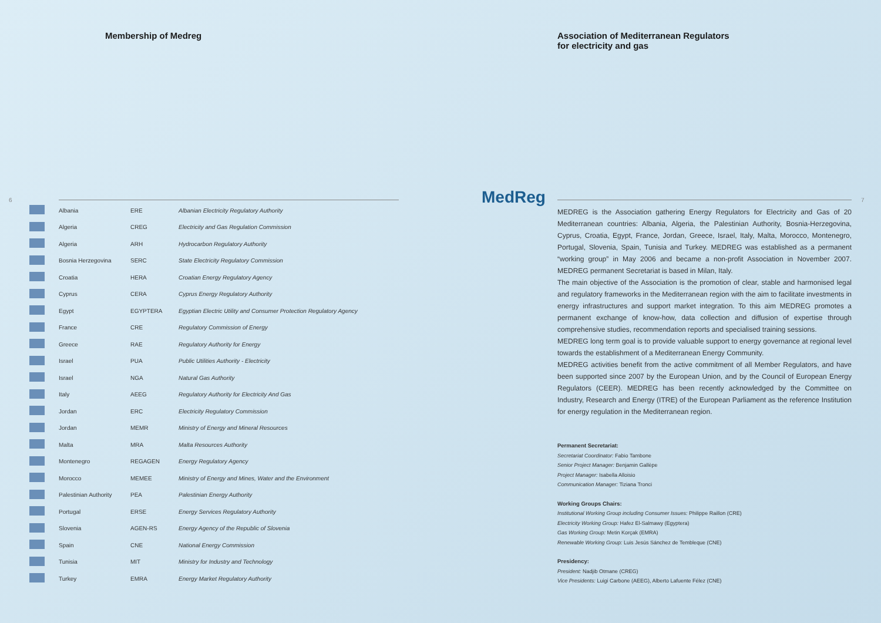Membership of Medreg
6
| | Albania | ERE | Albanian Electricity Regulatory Authority |
| | Algeria | CREG | Electricity and Gas Regulation Commission |
| | Algeria | ARH | Hydrocarbon Regulatory Authority |
| | Bosnia Herzegovina | SERC | State Electricity Regulatory Commission |
| | Croatia | HERA | Croatian Energy Regulatory Agency |
| | Cyprus | CERA | Cyprus Energy Regulatory Authority |
| | Egypt | EGYPTERA | Egyptian Electric Utility and Consumer Protection Regulatory Agency |
| | France | CRE | Regulatory Commission of Energy |
| | Greece | RAE | Regulatory Authority for Energy |
| | Israel | PUA | Public Utilities Authority - Electricity |
| | Israel | NGA | Natural Gas Authority |
| | Italy | AEEG | Regulatory Authority for Electricity And Gas |
| | Jordan | ERC | Electricity Regulatory Commission |
| | Jordan | MEMR | Ministry of Energy and Mineral Resources |
| | Malta | MRA | Malta Resources Authority |
| | Montenegro | REGAGEN | Energy Regulatory Agency |
| | Morocco | MEMEE | Ministry of Energy and Mines, Water and the Environment |
| | Palestinian Authority | PEA | Palestinian Energy Authority |
| | Portugal | ERSE | Energy Services Regulatory Authority |
| | Slovenia | AGEN-RS | Energy Agency of the Republic of Slovenia |
| | Spain | CNE | National Energy Commission |
| | Tunisia | MIT | Ministry for Industry and Technology |
| | Turkey | EMRA | Energy Market Regulatory Authority |
MedReg 7
Association of Mediterranean Regulators
for electricity and gas
MEDREG is the Association gathering Energy Regulators for Electricity and Gas of 20 Mediterranean countries: Albania, Algeria, the Palestinian Authority, Bosnia-Herzegovina, Cyprus, Croatia, Egypt, France, Jordan, Greece, Israel, Italy, Malta, Morocco, Montenegro, Portugal, Slovenia, Spain, Tunisia and Turkey. MEDREG was established as a permanent “working group” in May 2006 and became a non-profit Association in November 2007. MEDREG permanent Secretariat is based in Milan, Italy.
The main objective of the Association is the promotion of clear, stable and harmonised legal and regulatory frameworks in the Mediterranean region with the aim to facilitate investments in energy infrastructures and support market integration. To this aim MEDREG promotes a permanent exchange of know-how, data collection and diffusion of expertise through comprehensive studies, recommendation reports and specialised training sessions.
MEDREG long term goal is to provide valuable support to energy governance at regional level towards the establishment of a Mediterranean Energy Community.
MEDREG activities benefit from the active commitment of all Member Regulators, and have been supported since 2007 by the European Union, and by the Council of European Energy Regulators (CEER). MEDREG has been recently acknowledged by the Committee on Industry, Research and Energy (ITRE) of the European Parliament as the reference Institution for energy regulation in the Mediterranean region.
Permanent Secretariat:
Secretariat Coordinator: Fabio Tambone
Senior Project Manager: Benjamin Gallèpe
Project Manager: Isabella Alloisio
Communication Manager: Tiziana Tronci
Working Groups Chairs:
Institutional Working Group including Consumer Issues: Philippe Raillon (CRE)
Electricity Working Group: Hafez El-Salmawy (Egyptera)
Gas Working Group: Metin Korçak (EMRA)
Renewable Working Group: Luis Jesús Sánchez de Tembleque (CNE)
Presidency:
President: Nadjib Otmane (CREG)
Vice Presidents: Luigi Carbone (AEEG), Alberto Lafuente Félez (CNE)